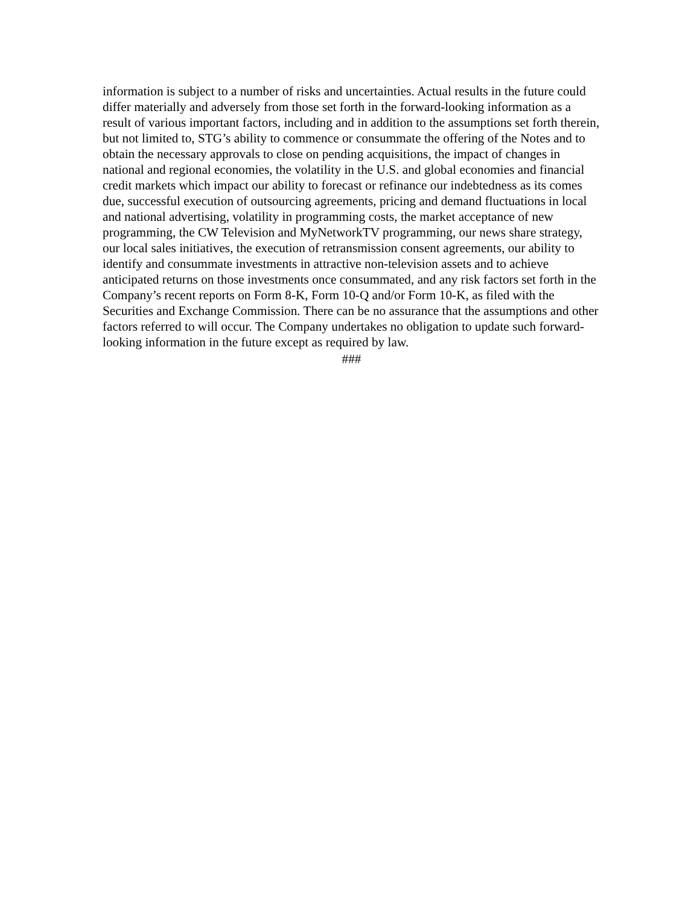information is subject to a number of risks and uncertainties. Actual results in the future could differ materially and adversely from those set forth in the forward-looking information as a result of various important factors, including and in addition to the assumptions set forth therein, but not limited to, STG’s ability to commence or consummate the offering of the Notes and to obtain the necessary approvals to close on pending acquisitions, the impact of changes in national and regional economies, the volatility in the U.S. and global economies and financial credit markets which impact our ability to forecast or refinance our indebtedness as its comes due, successful execution of outsourcing agreements, pricing and demand fluctuations in local and national advertising, volatility in programming costs, the market acceptance of new programming, the CW Television and MyNetworkTV programming, our news share strategy, our local sales initiatives, the execution of retransmission consent agreements, our ability to identify and consummate investments in attractive non-television assets and to achieve anticipated returns on those investments once consummated, and any risk factors set forth in the Company’s recent reports on Form 8-K, Form 10-Q and/or Form 10-K, as filed with the Securities and Exchange Commission. There can be no assurance that the assumptions and other factors referred to will occur. The Company undertakes no obligation to update such forward-looking information in the future except as required by law.
###